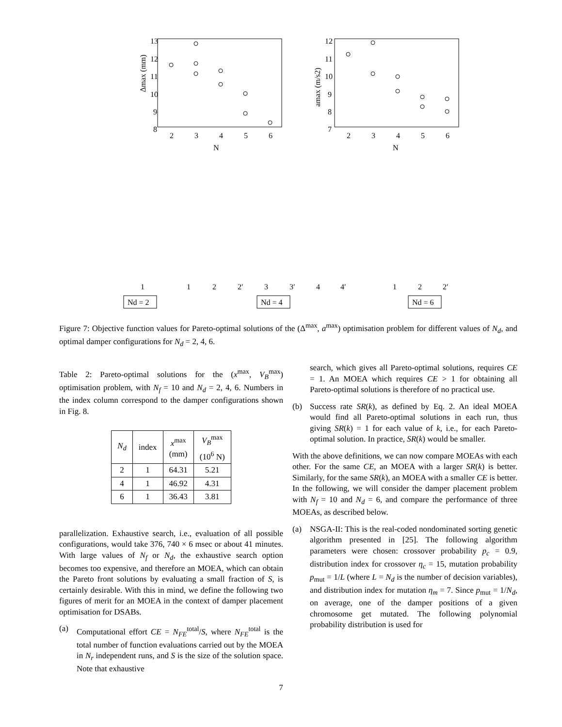13
12
11
10
9
8
2
3
4
5
6
N
Δmax (mm)
12
11
10
9
8
7
2
3
4
5
6
N
amax (m/s2)
1
1
2
2′
3
3′
4
4′
1
2
2′
Nd = 2
Nd = 4
Nd = 6
Figure 7: Objective function values for Pareto-optimal solutions of the (Δ<sup>max</sup>, a<sup>max</sup>) optimisation problem for different values of N<sub>d</sub>, and optimal damper configurations for N<sub>d</sub> = 2, 4, 6.
Table 2: Pareto-optimal solutions for the (x<sup>max</sup>, V<sub>B</sub><sup>max</sup>) optimisation problem, with N<sub>f</sub> = 10 and N<sub>d</sub> = 2, 4, 6. Numbers in the index column correspond to the damper configurations shown in Fig. 8.
| N<sub>d</sub> | index | x<sup>max</sup> (mm) | V<sub>B</sub><sup>max</sup> (10<sup>6</sup> N) |
| --- | --- | --- | --- |
| 2 | 1 | 64.31 | 5.21 |
| 4 | 1 | 46.92 | 4.31 |
| 6 | 1 | 36.43 | 3.81 |
parallelization. Exhaustive search, i.e., evaluation of all possible configurations, would take 376, 740 × 6 msec or about 41 minutes. With large values of N<sub>f</sub> or N<sub>d</sub>, the exhaustive search option becomes too expensive, and therefore an MOEA, which can obtain the Pareto front solutions by evaluating a small fraction of S, is certainly desirable. With this in mind, we define the following two figures of merit for an MOEA in the context of damper placement optimisation for DSABs.
(a) Computational effort CE = N<sub>FE</sub><sup>total</sup>/S, where N<sub>FE</sub><sup>total</sup> is the total number of function evaluations carried out by the MOEA in N<sub>r</sub> independent runs, and S is the size of the solution space. Note that exhaustive
search, which gives all Pareto-optimal solutions, requires CE = 1. An MOEA which requires CE > 1 for obtaining all Pareto-optimal solutions is therefore of no practical use.
(b) Success rate SR(k), as defined by Eq. 2. An ideal MOEA would find all Pareto-optimal solutions in each run, thus giving SR(k) = 1 for each value of k, i.e., for each Pareto-optimal solution. In practice, SR(k) would be smaller.
With the above definitions, we can now compare MOEAs with each other. For the same CE, an MOEA with a larger SR(k) is better. Similarly, for the same SR(k), an MOEA with a smaller CE is better. In the following, we will consider the damper placement problem with N<sub>f</sub> = 10 and N<sub>d</sub> = 6, and compare the performance of three MOEAs, as described below.
(a) NSGA-II: This is the real-coded nondominated sorting genetic algorithm presented in [25]. The following algorithm parameters were chosen: crossover probability p<sub>c</sub> = 0.9, distribution index for crossover η<sub>c</sub> = 15, mutation probability p<sub>mut</sub> = 1/L (where L = N<sub>d</sub> is the number of decision variables), and distribution index for mutation η<sub>m</sub> = 7. Since p<sub>mut</sub> = 1/N<sub>d</sub>, on average, one of the damper positions of a given chromosome get mutated. The following polynomial probability distribution is used for
7